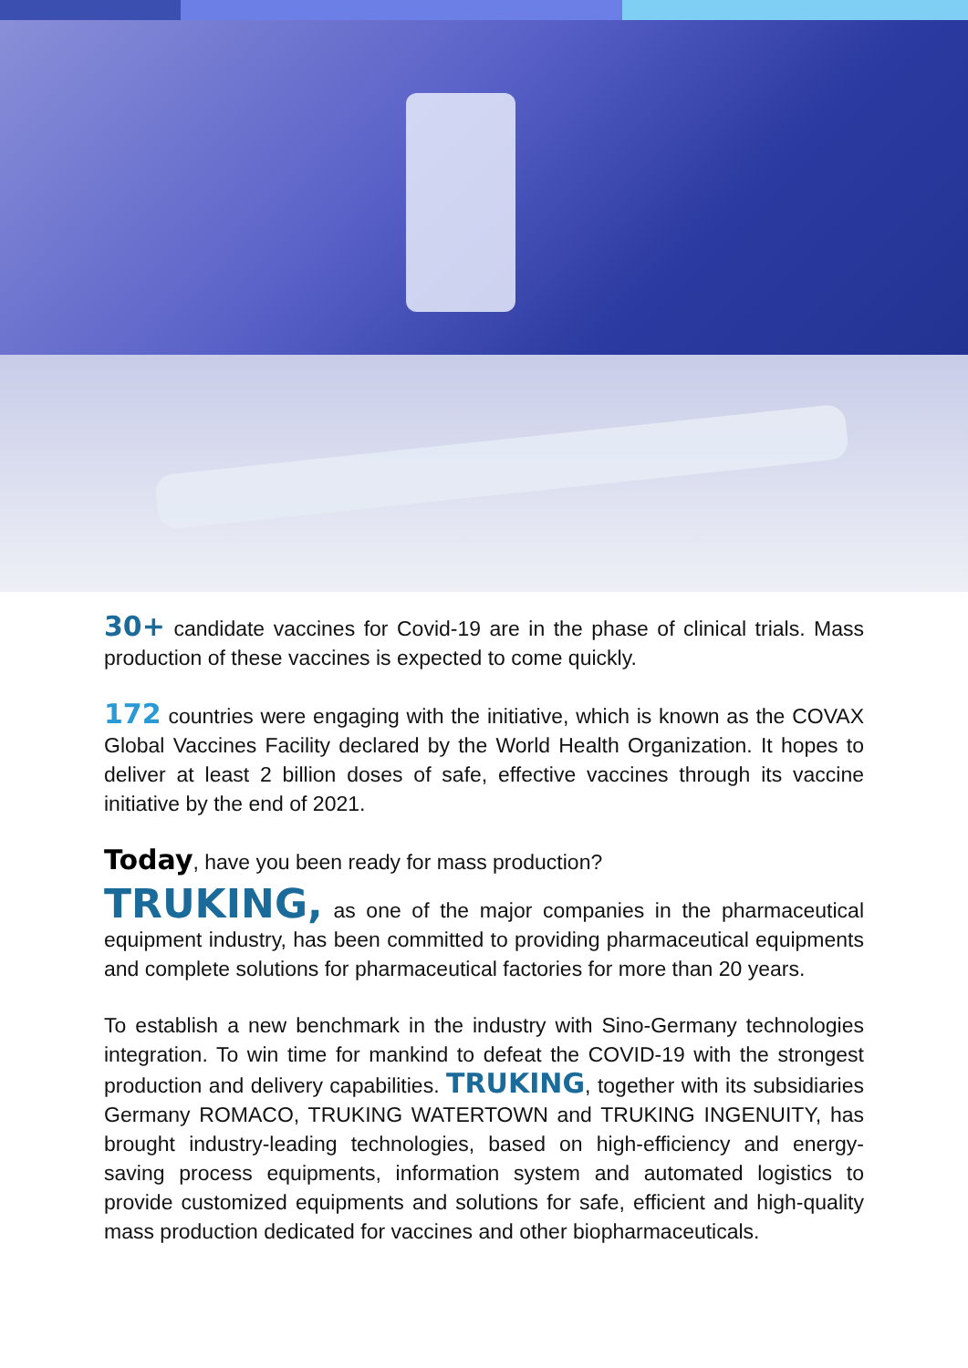30+ candidate vaccines for Covid-19 are in the phase of clinical trials. Mass production of these vaccines is expected to come quickly.
172 countries were engaging with the initiative, which is known as the COVAX Global Vaccines Facility declared by the World Health Organization. It hopes to deliver at least 2 billion doses of safe, effective vaccines through its vaccine initiative by the end of 2021.
Today, have you been ready for mass production?
TRUKING, as one of the major companies in the pharmaceutical equipment industry, has been committed to providing pharmaceutical equipments and complete solutions for pharmaceutical factories for more than 20 years.
To establish a new benchmark in the industry with Sino-Germany technologies integration. To win time for mankind to defeat the COVID-19 with the strongest production and delivery capabilities. TRUKING, together with its subsidiaries Germany ROMACO, TRUKING WATERTOWN and TRUKING INGENUITY, has brought industry-leading technologies, based on high-efficiency and energy-saving process equipments, information system and automated logistics to provide customized equipments and solutions for safe, efficient and high-quality mass production dedicated for vaccines and other biopharmaceuticals.